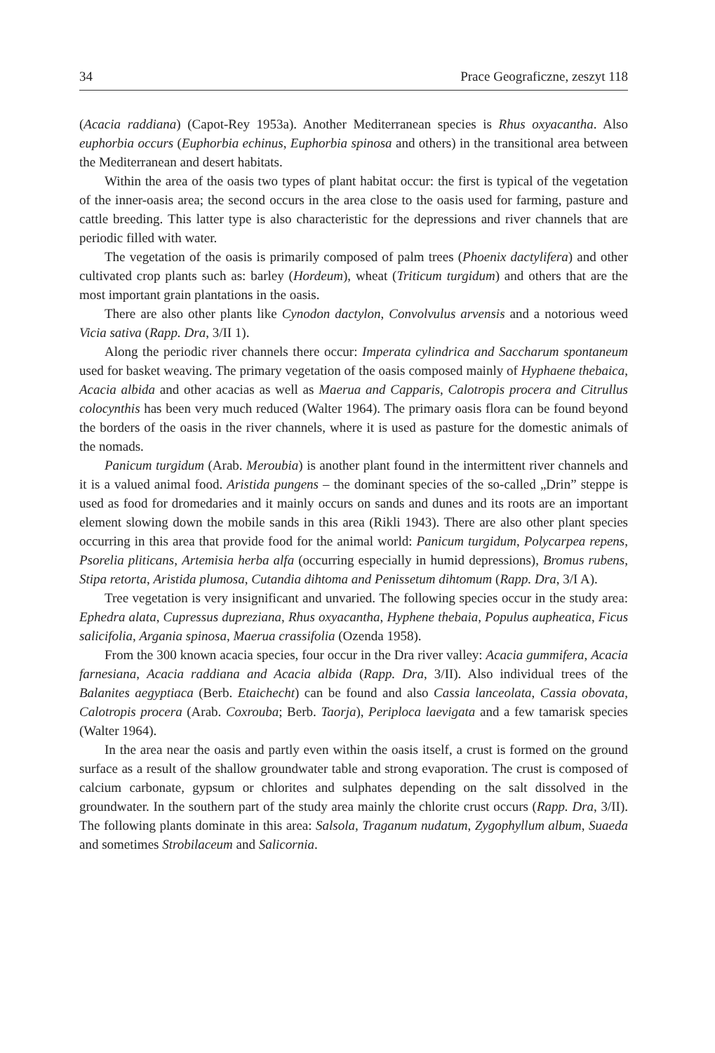34 Prace Geograficzne, zeszyt 118
(Acacia raddiana) (Capot-Rey 1953a). Another Mediterranean species is Rhus oxyacantha. Also euphorbia occurs (Euphorbia echinus, Euphorbia spinosa and others) in the transitional area between the Mediterranean and desert habitats.
Within the area of the oasis two types of plant habitat occur: the first is typical of the vegetation of the inner-oasis area; the second occurs in the area close to the oasis used for farming, pasture and cattle breeding. This latter type is also characteristic for the depressions and river channels that are periodic filled with water.
The vegetation of the oasis is primarily composed of palm trees (Phoenix dactylifera) and other cultivated crop plants such as: barley (Hordeum), wheat (Triticum turgidum) and others that are the most important grain plantations in the oasis.
There are also other plants like Cynodon dactylon, Convolvulus arvensis and a notorious weed Vicia sativa (Rapp. Dra, 3/II 1).
Along the periodic river channels there occur: Imperata cylindrica and Saccharum spontaneum used for basket weaving. The primary vegetation of the oasis composed mainly of Hyphaene thebaica, Acacia albida and other acacias as well as Maerua and Capparis, Calotropis procera and Citrullus colocynthis has been very much reduced (Walter 1964). The primary oasis flora can be found beyond the borders of the oasis in the river channels, where it is used as pasture for the domestic animals of the nomads.
Panicum turgidum (Arab. Meroubia) is another plant found in the intermittent river channels and it is a valued animal food. Aristida pungens – the dominant species of the so-called „Drin” steppe is used as food for dromedaries and it mainly occurs on sands and dunes and its roots are an important element slowing down the mobile sands in this area (Rikli 1943). There are also other plant species occurring in this area that provide food for the animal world: Panicum turgidum, Polycarpea repens, Psorelia pliticans, Artemisia herba alfa (occurring especially in humid depressions), Bromus rubens, Stipa retorta, Aristida plumosa, Cutandia dihtoma and Penissetum dihtomum (Rapp. Dra, 3/I A).
Tree vegetation is very insignificant and unvaried. The following species occur in the study area: Ephedra alata, Cupressus dupreziana, Rhus oxyacantha, Hyphene thebaia, Populus aupheatica, Ficus salicifolia, Argania spinosa, Maerua crassifolia (Ozenda 1958).
From the 300 known acacia species, four occur in the Dra river valley: Acacia gummifera, Acacia farnesiana, Acacia raddiana and Acacia albida (Rapp. Dra, 3/II). Also individual trees of the Balanites aegyptiaca (Berb. Etaichecht) can be found and also Cassia lanceolata, Cassia obovata, Calotropis procera (Arab. Coxrouba; Berb. Taorja), Periploca laevigata and a few tamarisk species (Walter 1964).
In the area near the oasis and partly even within the oasis itself, a crust is formed on the ground surface as a result of the shallow groundwater table and strong evaporation. The crust is composed of calcium carbonate, gypsum or chlorites and sulphates depending on the salt dissolved in the groundwater. In the southern part of the study area mainly the chlorite crust occurs (Rapp. Dra, 3/II). The following plants dominate in this area: Salsola, Traganum nudatum, Zygophyllum album, Suaeda and sometimes Strobilaceum and Salicornia.